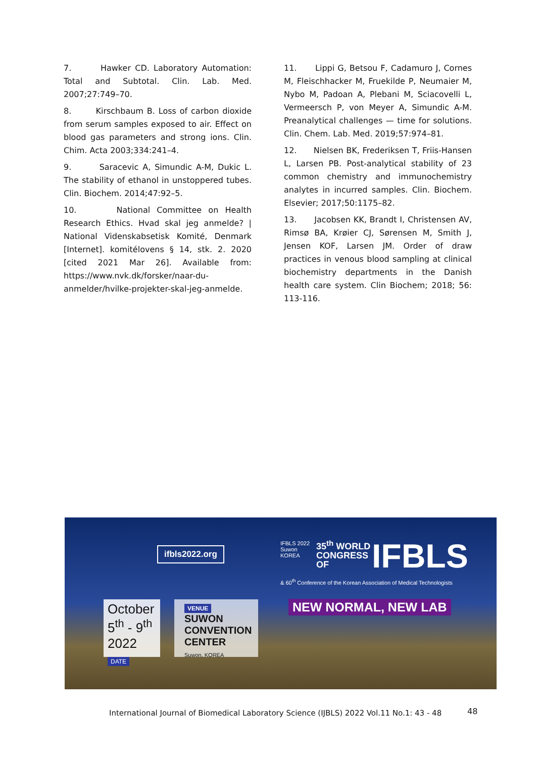7. Hawker CD. Laboratory Automation: Total and Subtotal. Clin. Lab. Med. 2007;27:749–70.
8. Kirschbaum B. Loss of carbon dioxide from serum samples exposed to air. Effect on blood gas parameters and strong ions. Clin. Chim. Acta 2003;334:241–4.
9. Saracevic A, Simundic A-M, Dukic L. The stability of ethanol in unstoppered tubes. Clin. Biochem. 2014;47:92–5.
10. National Committee on Health Research Ethics. Hvad skal jeg anmelde? | National Videnskabsetisk Komité, Denmark [Internet]. komitélovens § 14, stk. 2. 2020 [cited 2021 Mar 26]. Available from: https://www.nvk.dk/forsker/naar-du-anmelder/hvilke-projekter-skal-jeg-anmelde.
11. Lippi G, Betsou F, Cadamuro J, Cornes M, Fleischhacker M, Fruekilde P, Neumaier M, Nybo M, Padoan A, Plebani M, Sciacovelli L, Vermeersch P, von Meyer A, Simundic A-M. Preanalytical challenges — time for solutions. Clin. Chem. Lab. Med. 2019;57:974–81.
12. Nielsen BK, Frederiksen T, Friis-Hansen L, Larsen PB. Post-analytical stability of 23 common chemistry and immunochemistry analytes in incurred samples. Clin. Biochem. Elsevier; 2017;50:1175–82.
13. Jacobsen KK, Brandt I, Christensen AV, Rimsø BA, Krøier CJ, Sørensen M, Smith J, Jensen KOF, Larsen JM. Order of draw practices in venous blood sampling at clinical biochemistry departments in the Danish health care system. Clin Biochem; 2018; 56: 113-116.
ifbls2022.org
IFBLS 2022 Suwon KOREA
35<sup>th</sup> WORLD
CONGRESS
OF
IFBLS
& 60<sup>th</sup> Conference of the Korean Association of Medical Technologists
NEW NORMAL, NEW LAB
October
5<sup>th</sup> - 9<sup>th</sup>
2022 DATE
VENUE
SUWON CONVENTION CENTER
Suwon, KOREA
International Journal of Biomedical Laboratory Science (IJBLS) 2022 Vol.11 No.1: 43 - 48
48